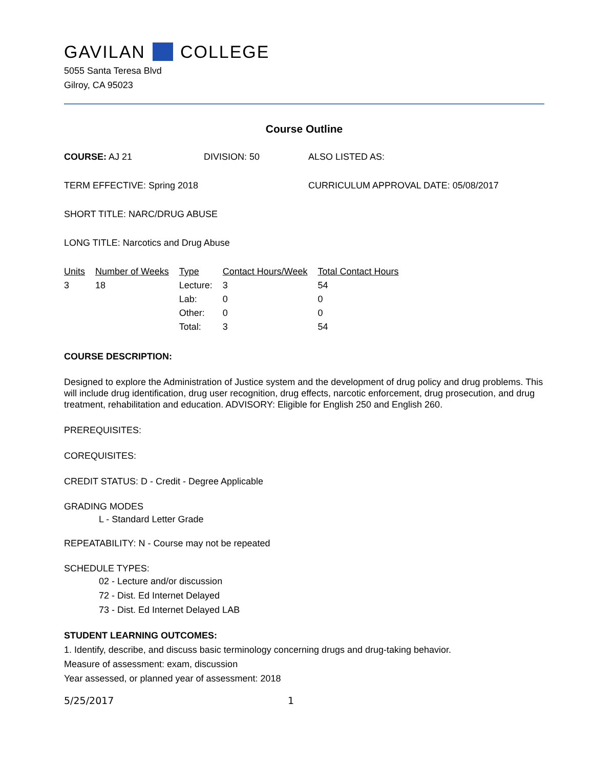GAVILAN COLLEGE
5055 Santa Teresa Blvd
Gilroy, CA 95023
Course Outline
COURSE: AJ 21 DIVISION: 50 ALSO LISTED AS:
TERM EFFECTIVE: Spring 2018 CURRICULUM APPROVAL DATE: 05/08/2017
SHORT TITLE: NARC/DRUG ABUSE
LONG TITLE: Narcotics and Drug Abuse
| Units | Number of Weeks | Type | Contact Hours/Week | Total Contact Hours |
| --- | --- | --- | --- | --- |
| 3 | 18 | Lecture: | 3 | 54 |
| | | Lab: | 0 | 0 |
| | | Other: | 0 | 0 |
| | | Total: | 3 | 54 |
COURSE DESCRIPTION:
Designed to explore the Administration of Justice system and the development of drug policy and drug problems. This will include drug identification, drug user recognition, drug effects, narcotic enforcement, drug prosecution, and drug treatment, rehabilitation and education. ADVISORY: Eligible for English 250 and English 260.
PREREQUISITES:
COREQUISITES:
CREDIT STATUS: D - Credit - Degree Applicable
GRADING MODES
L - Standard Letter Grade
REPEATABILITY: N - Course may not be repeated
SCHEDULE TYPES:
02 - Lecture and/or discussion
72 - Dist. Ed Internet Delayed
73 - Dist. Ed Internet Delayed LAB
STUDENT LEARNING OUTCOMES:
1. Identify, describe, and discuss basic terminology concerning drugs and drug-taking behavior.
Measure of assessment: exam, discussion
Year assessed, or planned year of assessment: 2018
5/25/2017 1